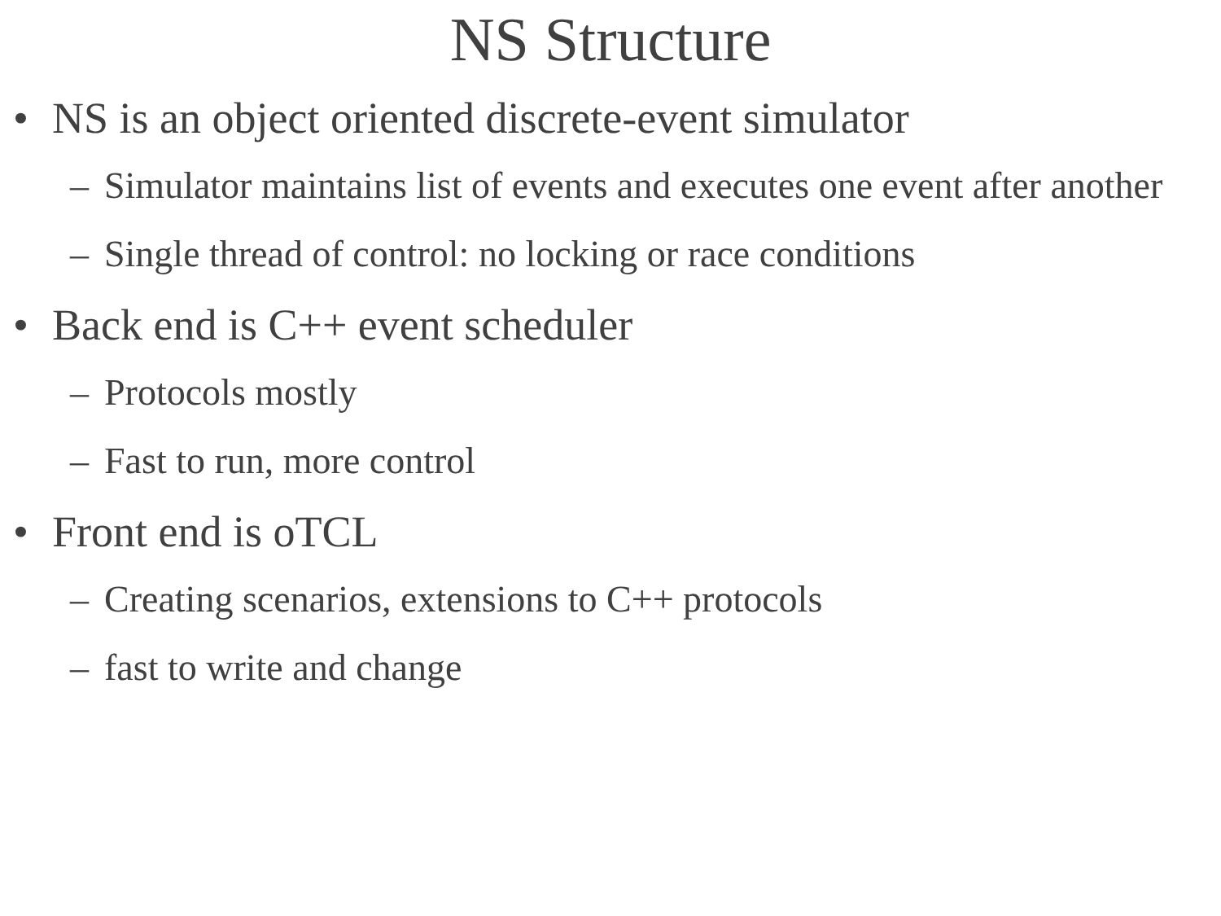NS Structure
• NS is an object oriented discrete-event simulator
– Simulator maintains list of events and executes one event after another
– Single thread of control: no locking or race conditions
• Back end is C++ event scheduler
– Protocols mostly
– Fast to run, more control
• Front end is oTCL
– Creating scenarios, extensions to C++ protocols
– fast to write and change